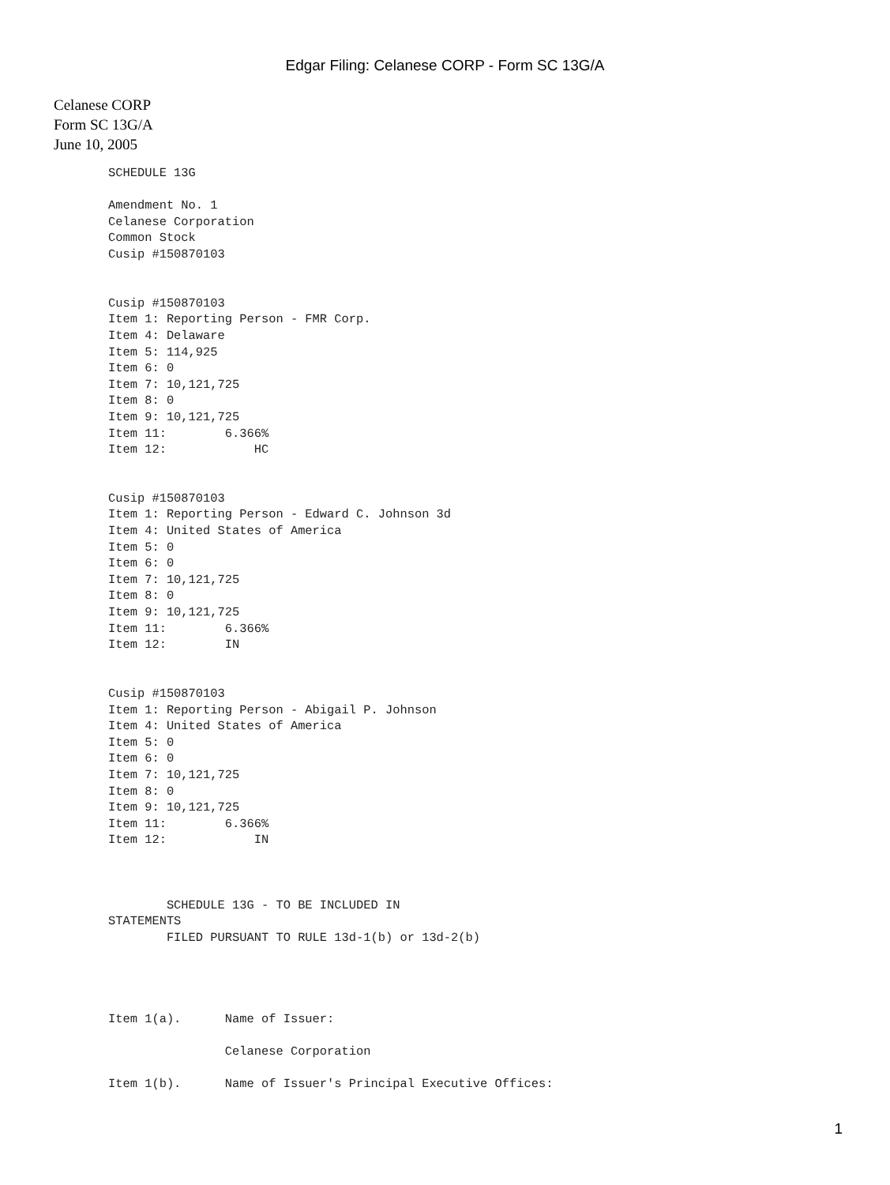Edgar Filing: Celanese CORP - Form SC 13G/A
Celanese CORP
Form SC 13G/A
June 10, 2005
SCHEDULE 13G

Amendment No. 1
Celanese Corporation
Common Stock
Cusip #150870103


Cusip #150870103
Item 1: Reporting Person - FMR Corp.
Item 4: Delaware
Item 5: 114,925
Item 6: 0
Item 7: 10,121,725
Item 8: 0
Item 9: 10,121,725
Item 11:        6.366%
Item 12:            HC


Cusip #150870103
Item 1: Reporting Person - Edward C. Johnson 3d
Item 4: United States of America
Item 5: 0
Item 6: 0
Item 7: 10,121,725
Item 8: 0
Item 9: 10,121,725
Item 11:        6.366%
Item 12:        IN


Cusip #150870103
Item 1: Reporting Person - Abigail P. Johnson
Item 4: United States of America
Item 5: 0
Item 6: 0
Item 7: 10,121,725
Item 8: 0
Item 9: 10,121,725
Item 11:        6.366%
Item 12:            IN



        SCHEDULE 13G - TO BE INCLUDED IN
STATEMENTS
        FILED PURSUANT TO RULE 13d-1(b) or 13d-2(b)




Item 1(a).      Name of Issuer:

                Celanese Corporation

Item 1(b).      Name of Issuer's Principal Executive Offices:
1